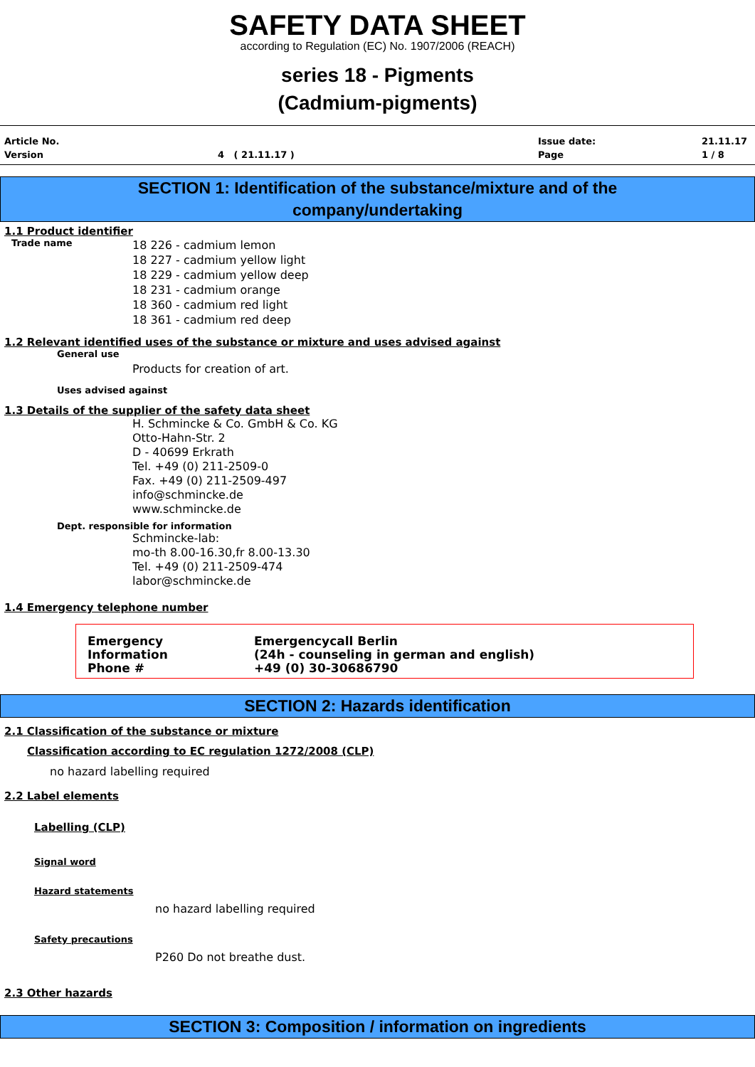SAFETY DATA SHEET
according to Regulation (EC) No. 1907/2006 (REACH)
series 18 - Pigments
(Cadmium-pigments)
Article No. Issue date: 21.11.17 Version 4 ( 21.11.17 ) Page 1 / 8
SECTION 1: Identification of the substance/mixture and of the
company/undertaking
1.1 Product identifier
Trade name
18 226 - cadmium lemon
18 227 - cadmium yellow light
18 229 - cadmium yellow deep
18 231 - cadmium orange
18 360 - cadmium red light
18 361 - cadmium red deep
1.2 Relevant identified uses of the substance or mixture and uses advised against
General use
Products for creation of art.
Uses advised against
1.3 Details of the supplier of the safety data sheet
H. Schmincke & Co. GmbH & Co. KG
Otto-Hahn-Str. 2
D - 40699 Erkrath
Tel. +49 (0) 211-2509-0
Fax. +49 (0) 211-2509-497
info@schmincke.de
www.schmincke.de
Dept. responsible for information
Schmincke-lab:
mo-th 8.00-16.30,fr 8.00-13.30
Tel. +49 (0) 211-2509-474
labor@schmincke.de
1.4 Emergency telephone number
Emergency
Information
Phone #
Emergencycall Berlin
(24h - counseling in german and english)
+49 (0) 30-30686790
SECTION 2: Hazards identification
2.1 Classification of the substance or mixture
Classification according to EC regulation 1272/2008 (CLP)
no hazard labelling required
2.2 Label elements
Labelling (CLP)
Signal word
Hazard statements
no hazard labelling required
Safety precautions
P260 Do not breathe dust.
2.3 Other hazards
SECTION 3: Composition / information on ingredients